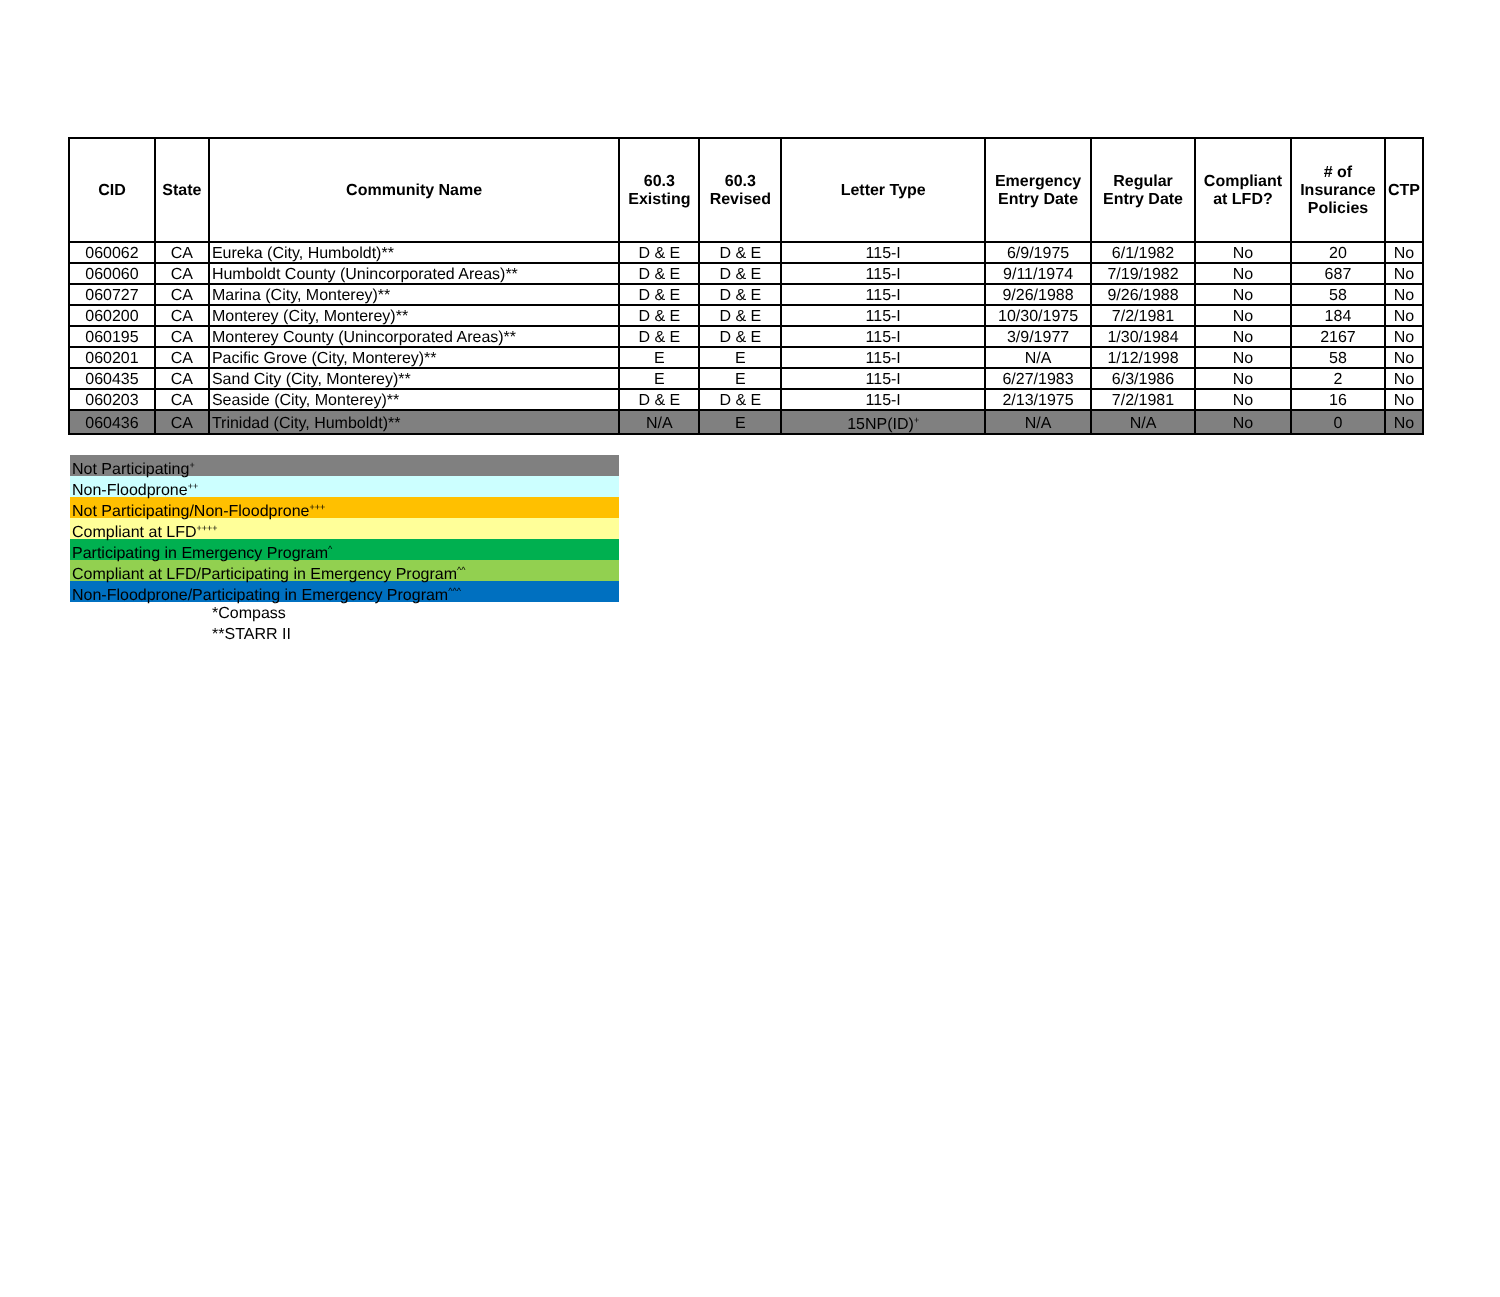| CID | State | Community Name | 60.3 Existing | 60.3 Revised | Letter Type | Emergency Entry Date | Regular Entry Date | Compliant at LFD? | # of Insurance Policies | CTP |
| --- | --- | --- | --- | --- | --- | --- | --- | --- | --- | --- |
| 060062 | CA | Eureka (City, Humboldt)** | D & E | D & E | 115-I | 6/9/1975 | 6/1/1982 | No | 20 | No |
| 060060 | CA | Humboldt County (Unincorporated Areas)** | D & E | D & E | 115-I | 9/11/1974 | 7/19/1982 | No | 687 | No |
| 060727 | CA | Marina (City, Monterey)** | D & E | D & E | 115-I | 9/26/1988 | 9/26/1988 | No | 58 | No |
| 060200 | CA | Monterey (City, Monterey)** | D & E | D & E | 115-I | 10/30/1975 | 7/2/1981 | No | 184 | No |
| 060195 | CA | Monterey County (Unincorporated Areas)** | D & E | D & E | 115-I | 3/9/1977 | 1/30/1984 | No | 2167 | No |
| 060201 | CA | Pacific Grove (City, Monterey)** | E | E | 115-I | N/A | 1/12/1998 | No | 58 | No |
| 060435 | CA | Sand City (City, Monterey)** | E | E | 115-I | 6/27/1983 | 6/3/1986 | No | 2 | No |
| 060203 | CA | Seaside (City, Monterey)** | D & E | D & E | 115-I | 2/13/1975 | 7/2/1981 | No | 16 | No |
| 060436 | CA | Trinidad (City, Humboldt)** | N/A | E | 15NP(ID)<sup>+</sup> | N/A | N/A | No | 0 | No |
Not Participating<sup>+</sup>
Non-Floodprone<sup>++</sup>
Not Participating/Non-Floodprone<sup>+++</sup>
Compliant at LFD<sup>++++</sup>
Participating in Emergency Program<sup>^</sup>
Compliant at LFD/Participating in Emergency Program<sup>^^</sup>
Non-Floodprone/Participating in Emergency Program<sup>^^^</sup>
*Compass
**STARR II